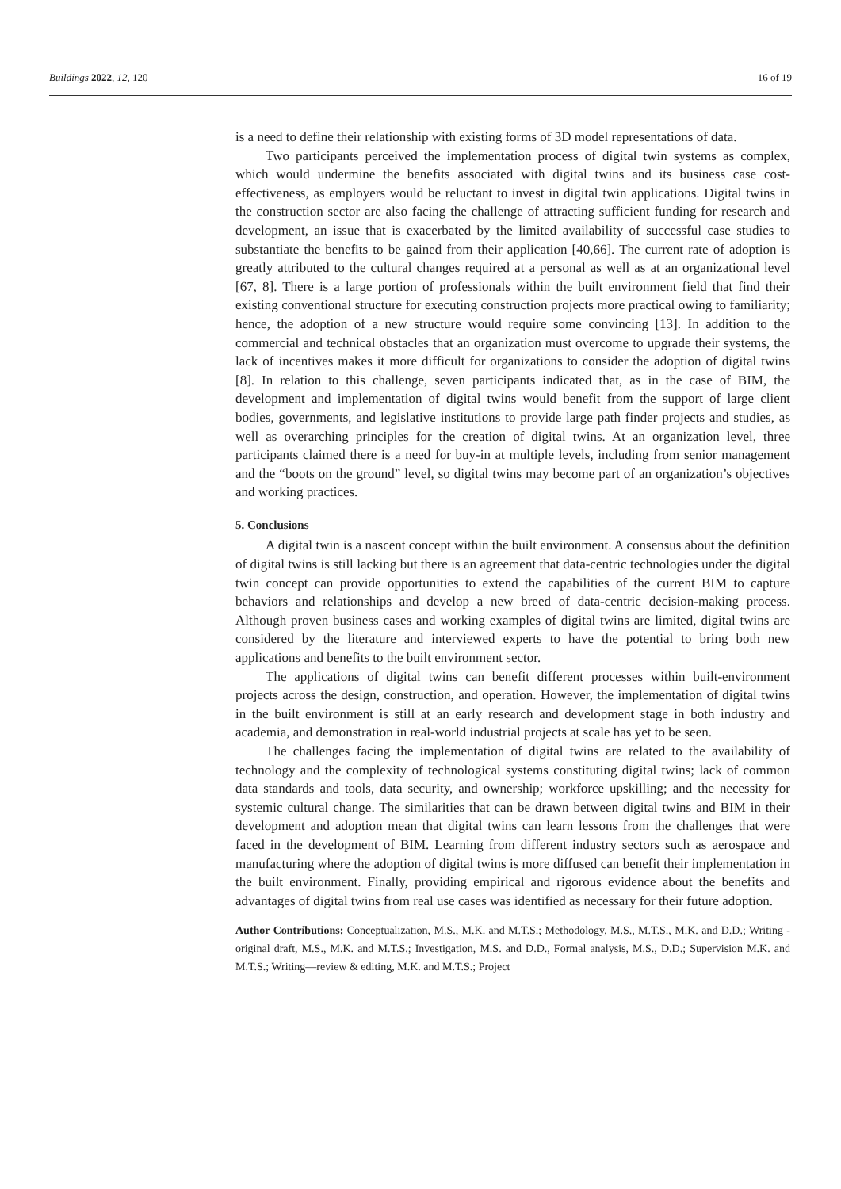Buildings 2022, 12, 120 16 of 19
is a need to define their relationship with existing forms of 3D model representations of data.
Two participants perceived the implementation process of digital twin systems as complex, which would undermine the benefits associated with digital twins and its business case cost-effectiveness, as employers would be reluctant to invest in digital twin applications. Digital twins in the construction sector are also facing the challenge of attracting sufficient funding for research and development, an issue that is exacerbated by the limited availability of successful case studies to substantiate the benefits to be gained from their application [40,66]. The current rate of adoption is greatly attributed to the cultural changes required at a personal as well as at an organizational level [67, 8]. There is a large portion of professionals within the built environment field that find their existing conventional structure for executing construction projects more practical owing to familiarity; hence, the adoption of a new structure would require some convincing [13]. In addition to the commercial and technical obstacles that an organization must overcome to upgrade their systems, the lack of incentives makes it more difficult for organizations to consider the adoption of digital twins [8]. In relation to this challenge, seven participants indicated that, as in the case of BIM, the development and implementation of digital twins would benefit from the support of large client bodies, governments, and legislative institutions to provide large path finder projects and studies, as well as overarching principles for the creation of digital twins. At an organization level, three participants claimed there is a need for buy-in at multiple levels, including from senior management and the “boots on the ground” level, so digital twins may become part of an organization’s objectives and working practices.
5. Conclusions
A digital twin is a nascent concept within the built environment. A consensus about the definition of digital twins is still lacking but there is an agreement that data-centric technologies under the digital twin concept can provide opportunities to extend the capabilities of the current BIM to capture behaviors and relationships and develop a new breed of data-centric decision-making process. Although proven business cases and working examples of digital twins are limited, digital twins are considered by the literature and interviewed experts to have the potential to bring both new applications and benefits to the built environment sector.
The applications of digital twins can benefit different processes within built-environment projects across the design, construction, and operation. However, the implementation of digital twins in the built environment is still at an early research and development stage in both industry and academia, and demonstration in real-world industrial projects at scale has yet to be seen.
The challenges facing the implementation of digital twins are related to the availability of technology and the complexity of technological systems constituting digital twins; lack of common data standards and tools, data security, and ownership; workforce upskilling; and the necessity for systemic cultural change. The similarities that can be drawn between digital twins and BIM in their development and adoption mean that digital twins can learn lessons from the challenges that were faced in the development of BIM. Learning from different industry sectors such as aerospace and manufacturing where the adoption of digital twins is more diffused can benefit their implementation in the built environment. Finally, providing empirical and rigorous evidence about the benefits and advantages of digital twins from real use cases was identified as necessary for their future adoption.
Author Contributions: Conceptualization, M.S., M.K. and M.T.S.; Methodology, M.S., M.T.S., M.K. and D.D.; Writing - original draft, M.S., M.K. and M.T.S.; Investigation, M.S. and D.D., Formal analysis, M.S., D.D.; Supervision M.K. and M.T.S.; Writing—review & editing, M.K. and M.T.S.; Project